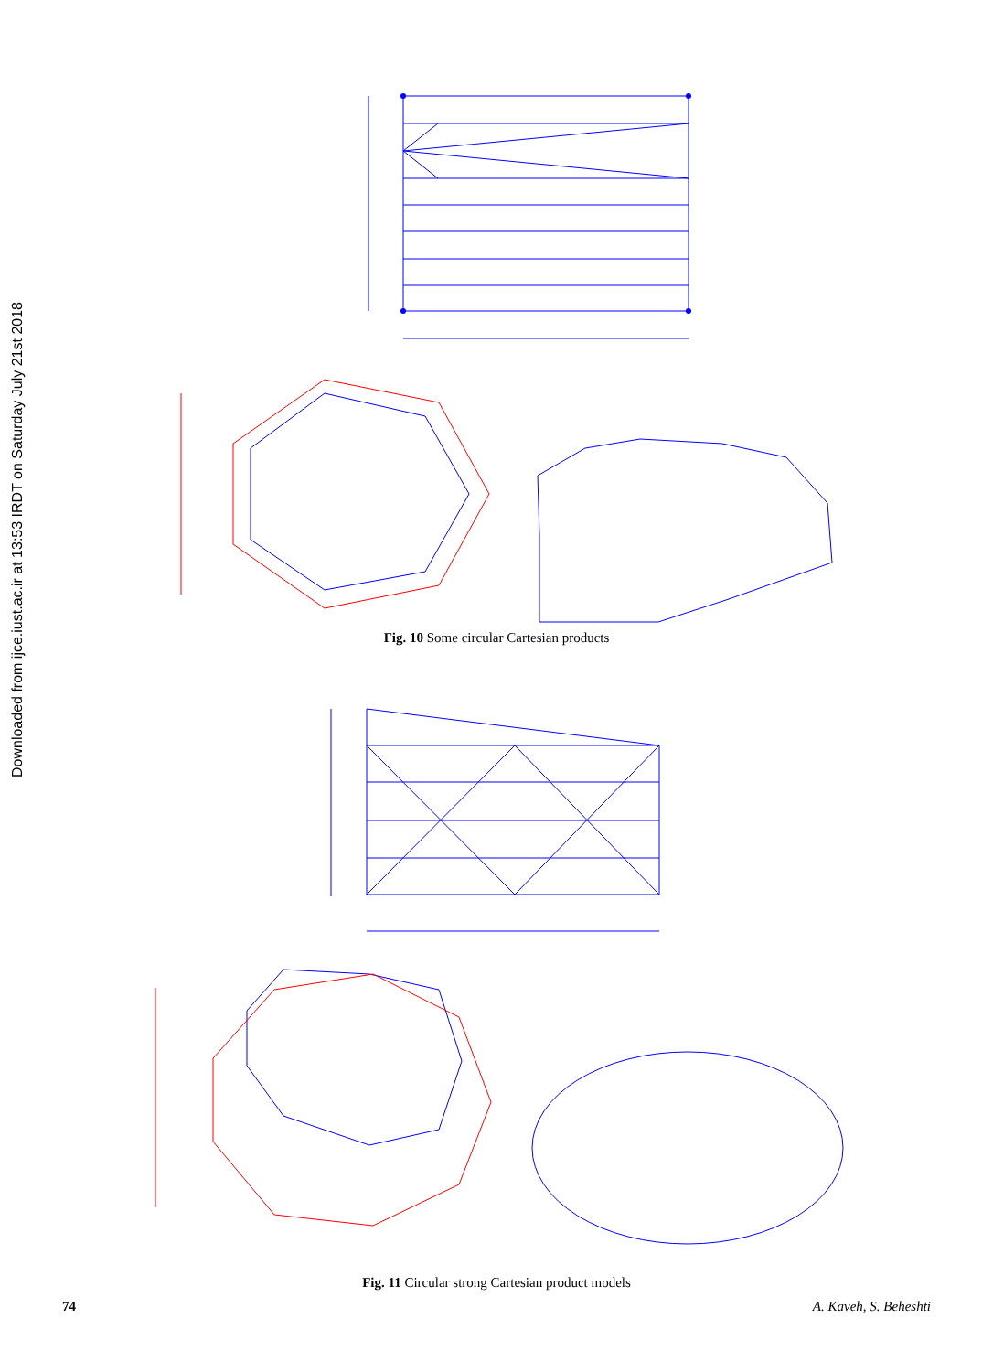Downloaded from ijce.iust.ac.ir at 13:53 IRDT on Saturday July 21st 2018
Fig. 10 Some circular Cartesian products
Fig. 11 Circular strong Cartesian product models
74 A. Kaveh, S. Beheshti